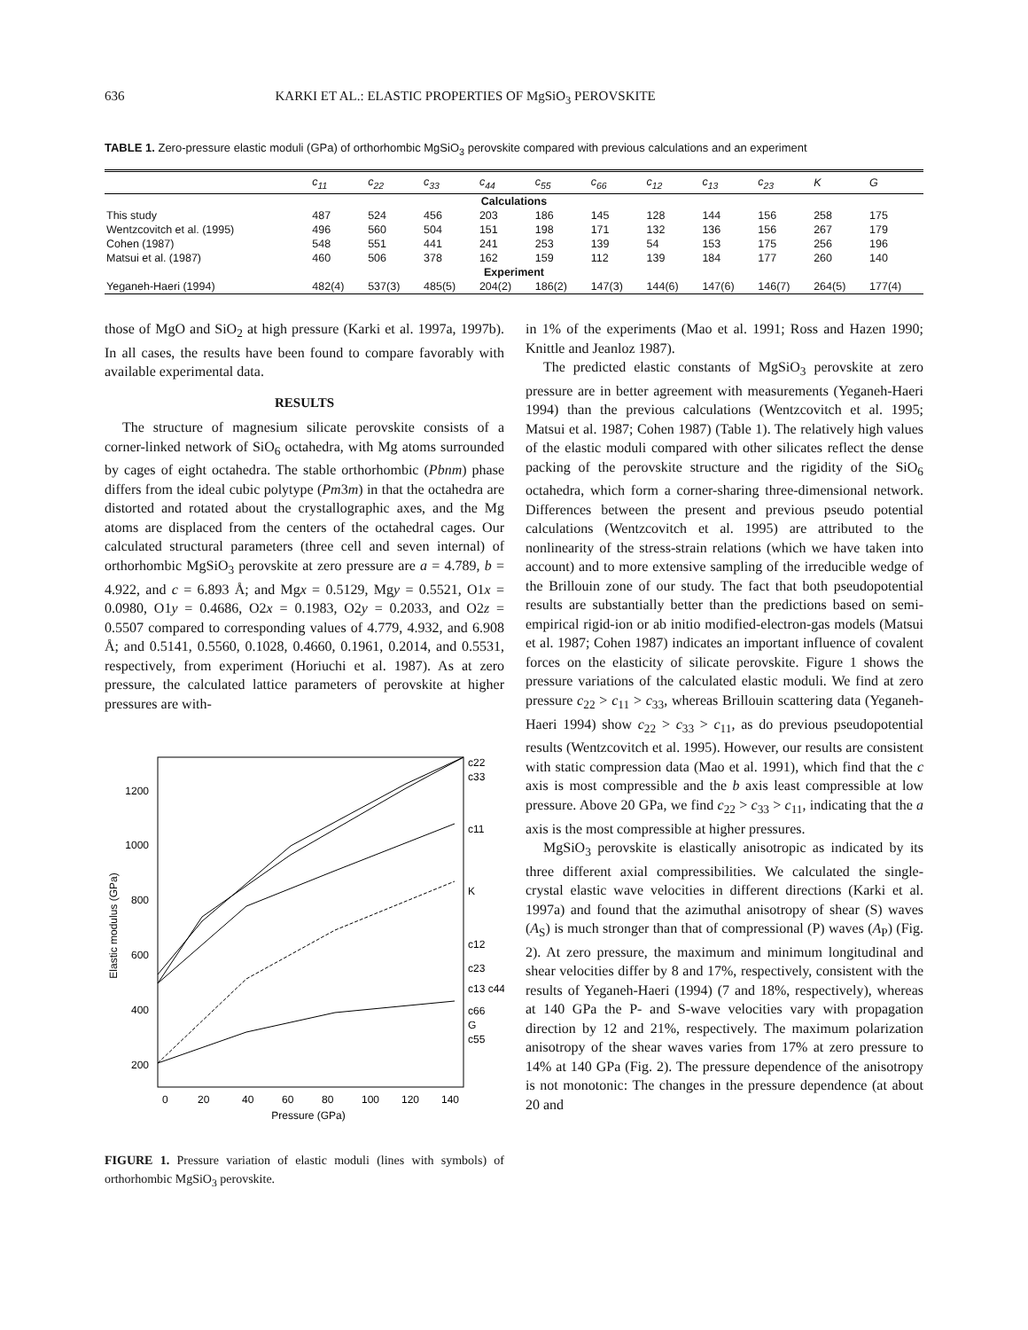636 KARKI ET AL.: ELASTIC PROPERTIES OF MgSiO<sub>3</sub> PEROVSKITE
TABLE 1. Zero-pressure elastic moduli (GPa) of orthorhombic MgSiO<sub>3</sub> perovskite compared with previous calculations and an experiment
| | c<sub>11</sub> | c<sub>22</sub> | c<sub>33</sub> | c<sub>44</sub> | c<sub>55</sub> | c<sub>66</sub> | c<sub>12</sub> | c<sub>13</sub> | c<sub>23</sub> | K | G |
| --- | --- | --- | --- | --- | --- | --- | --- | --- | --- | --- | --- |
| Calculations | | | | | | | | | | | |
| This study | 487 | 524 | 456 | 203 | 186 | 145 | 128 | 144 | 156 | 258 | 175 |
| Wentzcovitch et al. (1995) | 496 | 560 | 504 | 151 | 198 | 171 | 132 | 136 | 156 | 267 | 179 |
| Cohen (1987) | 548 | 551 | 441 | 241 | 253 | 139 | 54 | 153 | 175 | 256 | 196 |
| Matsui et al. (1987) | 460 | 506 | 378 | 162 | 159 | 112 | 139 | 184 | 177 | 260 | 140 |
| Experiment | | | | | | | | | | | |
| Yeganeh-Haeri (1994) | 482(4) | 537(3) | 485(5) | 204(2) | 186(2) | 147(3) | 144(6) | 147(6) | 146(7) | 264(5) | 177(4) |
those of MgO and SiO<sub>2</sub> at high pressure (Karki et al. 1997a, 1997b). In all cases, the results have been found to compare favorably with available experimental data.
RESULTS
The structure of magnesium silicate perovskite consists of a corner-linked network of SiO<sub>6</sub> octahedra, with Mg atoms surrounded by cages of eight octahedra. The stable orthorhombic (Pbnm) phase differs from the ideal cubic polytype (Pm3m) in that the octahedra are distorted and rotated about the crystallographic axes, and the Mg atoms are displaced from the centers of the octahedral cages. Our calculated structural parameters (three cell and seven internal) of orthorhombic MgSiO<sub>3</sub> perovskite at zero pressure are a = 4.789, b = 4.922, and c = 6.893 Å; and Mgx = 0.5129, Mgy = 0.5521, O1x = 0.0980, O1y = 0.4686, O2x = 0.1983, O2y = 0.2033, and O2z = 0.5507 compared to corresponding values of 4.779, 4.932, and 6.908 Å; and 0.5141, 0.5560, 0.1028, 0.4660, 0.1961, 0.2014, and 0.5531, respectively, from experiment (Horiuchi et al. 1987). As at zero pressure, the calculated lattice parameters of perovskite at higher pressures are with-
1200
1000
800
600
400
200
0
20
40
60
80
100
120
140
Pressure (GPa)
Elastic modulus (GPa)
c22
c33
c11
K
c12
c23
c13 c44
c66
G
c55
FIGURE 1. Pressure variation of elastic moduli (lines with symbols) of orthorhombic MgSiO<sub>3</sub> perovskite.
in 1% of the experiments (Mao et al. 1991; Ross and Hazen 1990; Knittle and Jeanloz 1987).
The predicted elastic constants of MgSiO<sub>3</sub> perovskite at zero pressure are in better agreement with measurements (Yeganeh-Haeri 1994) than the previous calculations (Wentzcovitch et al. 1995; Matsui et al. 1987; Cohen 1987) (Table 1). The relatively high values of the elastic moduli compared with other silicates reflect the dense packing of the perovskite structure and the rigidity of the SiO<sub>6</sub> octahedra, which form a corner-sharing three-dimensional network. Differences between the present and previous pseudo potential calculations (Wentzcovitch et al. 1995) are attributed to the nonlinearity of the stress-strain relations (which we have taken into account) and to more extensive sampling of the irreducible wedge of the Brillouin zone of our study. The fact that both pseudopotential results are substantially better than the predictions based on semi-empirical rigid-ion or ab initio modified-electron-gas models (Matsui et al. 1987; Cohen 1987) indicates an important influence of covalent forces on the elasticity of silicate perovskite. Figure 1 shows the pressure variations of the calculated elastic moduli. We find at zero pressure c<sub>22</sub> > c<sub>11</sub> > c<sub>33</sub>, whereas Brillouin scattering data (Yeganeh-Haeri 1994) show c<sub>22</sub> > c<sub>33</sub> > c<sub>11</sub>, as do previous pseudopotential results (Wentzcovitch et al. 1995). However, our results are consistent with static compression data (Mao et al. 1991), which find that the c axis is most compressible and the b axis least compressible at low pressure. Above 20 GPa, we find c<sub>22</sub> > c<sub>33</sub> > c<sub>11</sub>, indicating that the a axis is the most compressible at higher pressures.
MgSiO<sub>3</sub> perovskite is elastically anisotropic as indicated by its three different axial compressibilities. We calculated the single-crystal elastic wave velocities in different directions (Karki et al. 1997a) and found that the azimuthal anisotropy of shear (S) waves (A<sub>S</sub>) is much stronger than that of compressional (P) waves (A<sub>P</sub>) (Fig. 2). At zero pressure, the maximum and minimum longitudinal and shear velocities differ by 8 and 17%, respectively, consistent with the results of Yeganeh-Haeri (1994) (7 and 18%, respectively), whereas at 140 GPa the P- and S-wave velocities vary with propagation direction by 12 and 21%, respectively. The maximum polarization anisotropy of the shear waves varies from 17% at zero pressure to 14% at 140 GPa (Fig. 2). The pressure dependence of the anisotropy is not monotonic: The changes in the pressure dependence (at about 20 and